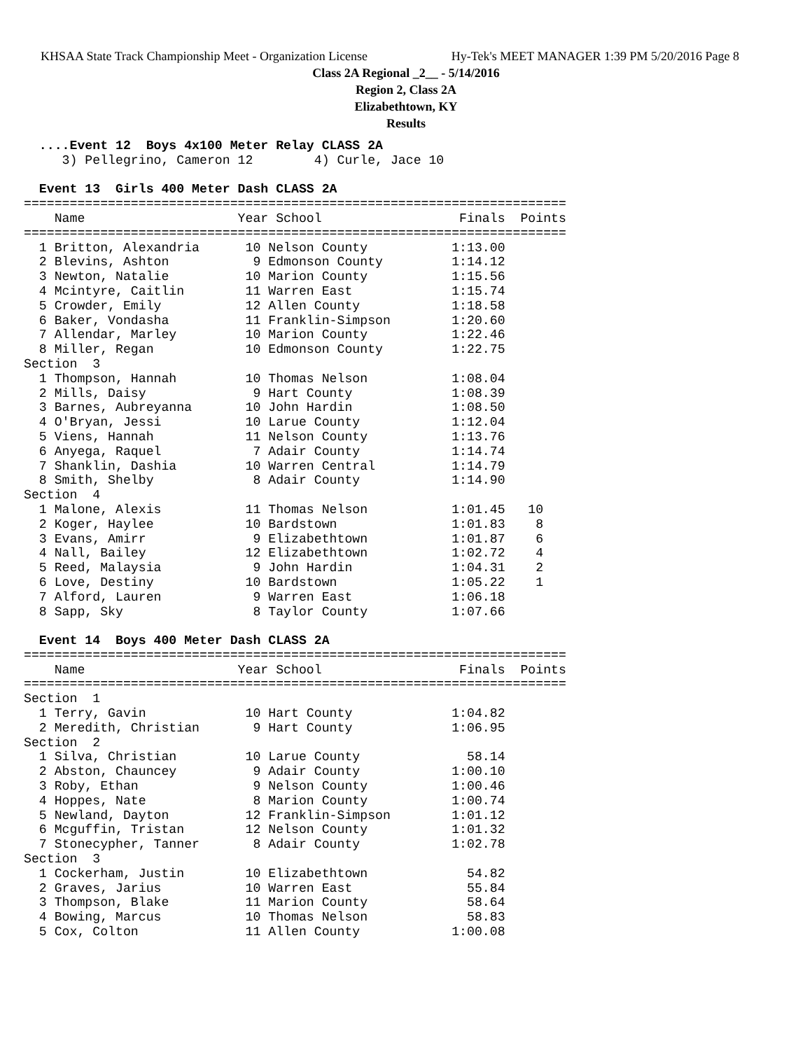KHSAA State Track Championship Meet - Organization License Hy-Tek's MEET MANAGER 1:39 PM 5/20/2016 Page 8
Class 2A Regional _2__ - 5/14/2016
Region 2, Class 2A
Elizabethtown, KY
Results
  ....Event 12  Boys 4x100 Meter Relay CLASS 2A
     3) Pellegrino, Cameron 12        4) Curle, Jace 10

  Event 13  Girls 400 Meter Dash CLASS 2A
=======================================================================
    Name                    Year School                  Finals  Points
=======================================================================
  1 Britton, Alexandria      10 Nelson County           1:13.00
  2 Blevins, Ashton           9 Edmonson County         1:14.12
  3 Newton, Natalie          10 Marion County           1:15.56
  4 Mcintyre, Caitlin        11 Warren East             1:15.74
  5 Crowder, Emily           12 Allen County            1:18.58
  6 Baker, Vondasha          11 Franklin-Simpson        1:20.60
  7 Allendar, Marley         10 Marion County           1:22.46
  8 Miller, Regan            10 Edmonson County         1:22.75
Section  3
  1 Thompson, Hannah         10 Thomas Nelson           1:08.04
  2 Mills, Daisy              9 Hart County             1:08.39
  3 Barnes, Aubreyanna       10 John Hardin             1:08.50
  4 O'Bryan, Jessi           10 Larue County            1:12.04
  5 Viens, Hannah            11 Nelson County           1:13.76
  6 Anyega, Raquel            7 Adair County            1:14.74
  7 Shanklin, Dashia         10 Warren Central          1:14.79
  8 Smith, Shelby             8 Adair County            1:14.90
Section  4
  1 Malone, Alexis           11 Thomas Nelson           1:01.45   10
  2 Koger, Haylee            10 Bardstown               1:01.83    8
  3 Evans, Amirr              9 Elizabethtown           1:01.87    6
  4 Nall, Bailey             12 Elizabethtown           1:02.72    4
  5 Reed, Malaysia            9 John Hardin             1:04.31    2
  6 Love, Destiny            10 Bardstown               1:05.22    1
  7 Alford, Lauren            9 Warren East             1:06.18
  8 Sapp, Sky                 8 Taylor County           1:07.66

  Event 14  Boys 400 Meter Dash CLASS 2A
=======================================================================
    Name                    Year School                  Finals  Points
=======================================================================
Section  1
  1 Terry, Gavin             10 Hart County             1:04.82
  2 Meredith, Christian       9 Hart County             1:06.95
Section  2
  1 Silva, Christian         10 Larue County              58.14
  2 Abston, Chauncey          9 Adair County            1:00.10
  3 Roby, Ethan               9 Nelson County           1:00.46
  4 Hoppes, Nate              8 Marion County           1:00.74
  5 Newland, Dayton          12 Franklin-Simpson        1:01.12
  6 Mcguffin, Tristan        12 Nelson County           1:01.32
  7 Stonecypher, Tanner       8 Adair County            1:02.78
Section  3
  1 Cockerham, Justin        10 Elizabethtown             54.82
  2 Graves, Jarius           10 Warren East               55.84
  3 Thompson, Blake          11 Marion County             58.64
  4 Bowing, Marcus           10 Thomas Nelson             58.83
  5 Cox, Colton              11 Allen County            1:00.08